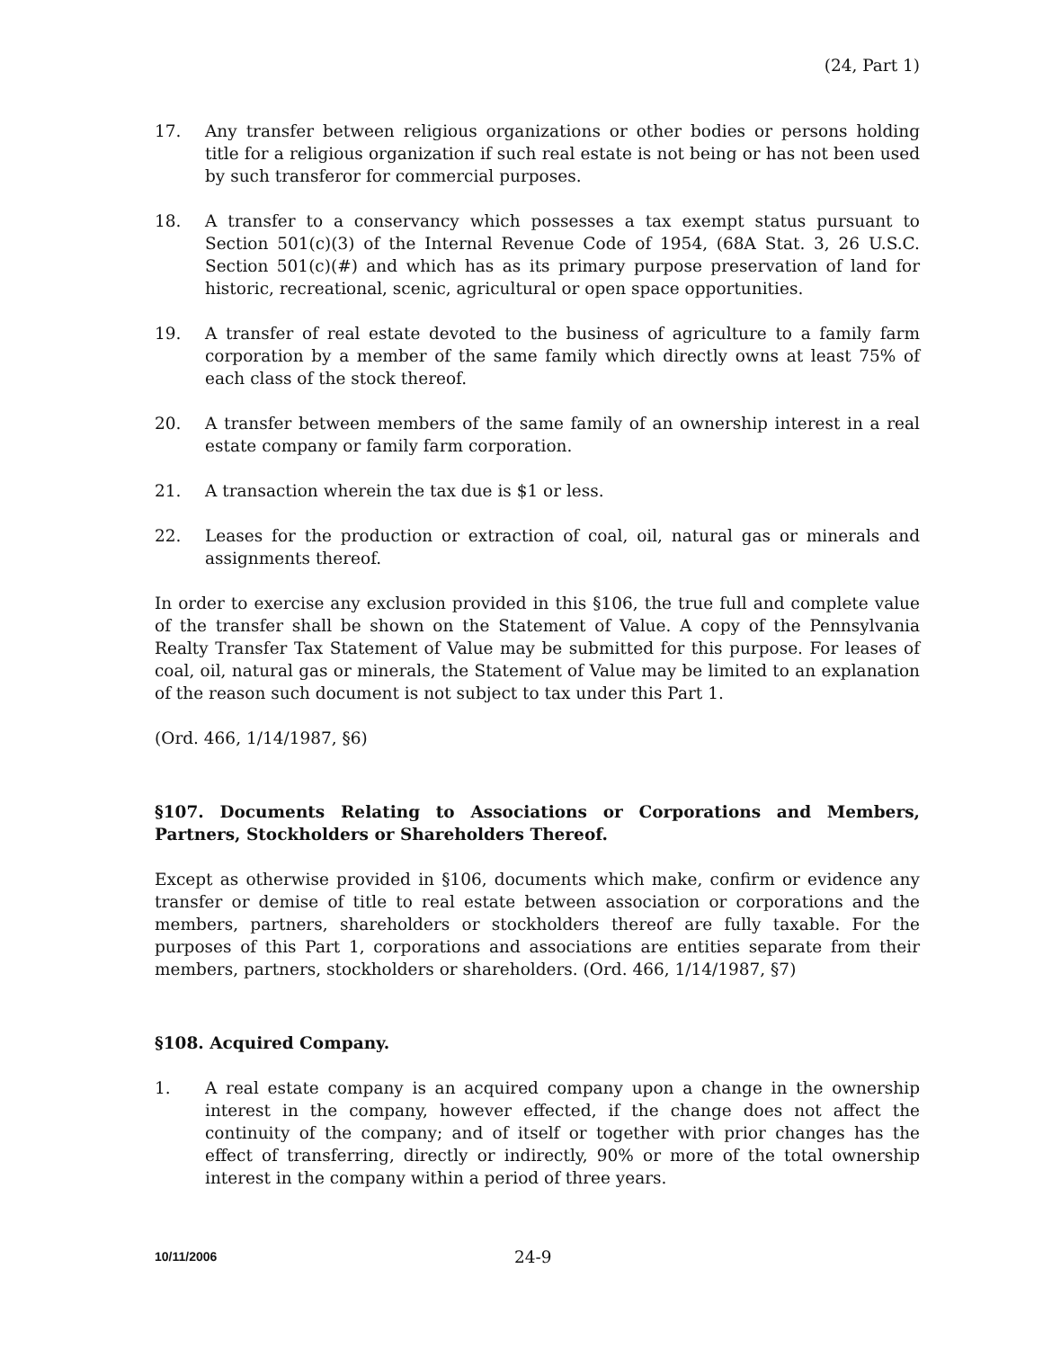(24, Part 1)
17. Any transfer between religious organizations or other bodies or persons holding title for a religious organization if such real estate is not being or has not been used by such transferor for commercial purposes.
18. A transfer to a conservancy which possesses a tax exempt status pursuant to Section 501(c)(3) of the Internal Revenue Code of 1954, (68A Stat. 3, 26 U.S.C. Section 501(c)(#) and which has as its primary purpose preservation of land for historic, recreational, scenic, agricultural or open space opportunities.
19. A transfer of real estate devoted to the business of agriculture to a family farm corporation by a member of the same family which directly owns at least 75% of each class of the stock thereof.
20. A transfer between members of the same family of an ownership interest in a real estate company or family farm corporation.
21. A transaction wherein the tax due is $1 or less.
22. Leases for the production or extraction of coal, oil, natural gas or minerals and assignments thereof.
In order to exercise any exclusion provided in this §106, the true full and complete value of the transfer shall be shown on the Statement of Value. A copy of the Pennsylvania Realty Transfer Tax Statement of Value may be submitted for this purpose. For leases of coal, oil, natural gas or minerals, the Statement of Value may be limited to an explanation of the reason such document is not subject to tax under this Part 1.
(Ord. 466, 1/14/1987, §6)
§107. Documents Relating to Associations or Corporations and Members, Partners, Stockholders or Shareholders Thereof.
Except as otherwise provided in §106, documents which make, confirm or evidence any transfer or demise of title to real estate between association or corporations and the members, partners, shareholders or stockholders thereof are fully taxable. For the purposes of this Part 1, corporations and associations are entities separate from their members, partners, stockholders or shareholders. (Ord. 466, 1/14/1987, §7)
§108. Acquired Company.
1. A real estate company is an acquired company upon a change in the ownership interest in the company, however effected, if the change does not affect the continuity of the company; and of itself or together with prior changes has the effect of transferring, directly or indirectly, 90% or more of the total ownership interest in the company within a period of three years.
10/11/2006
24-9